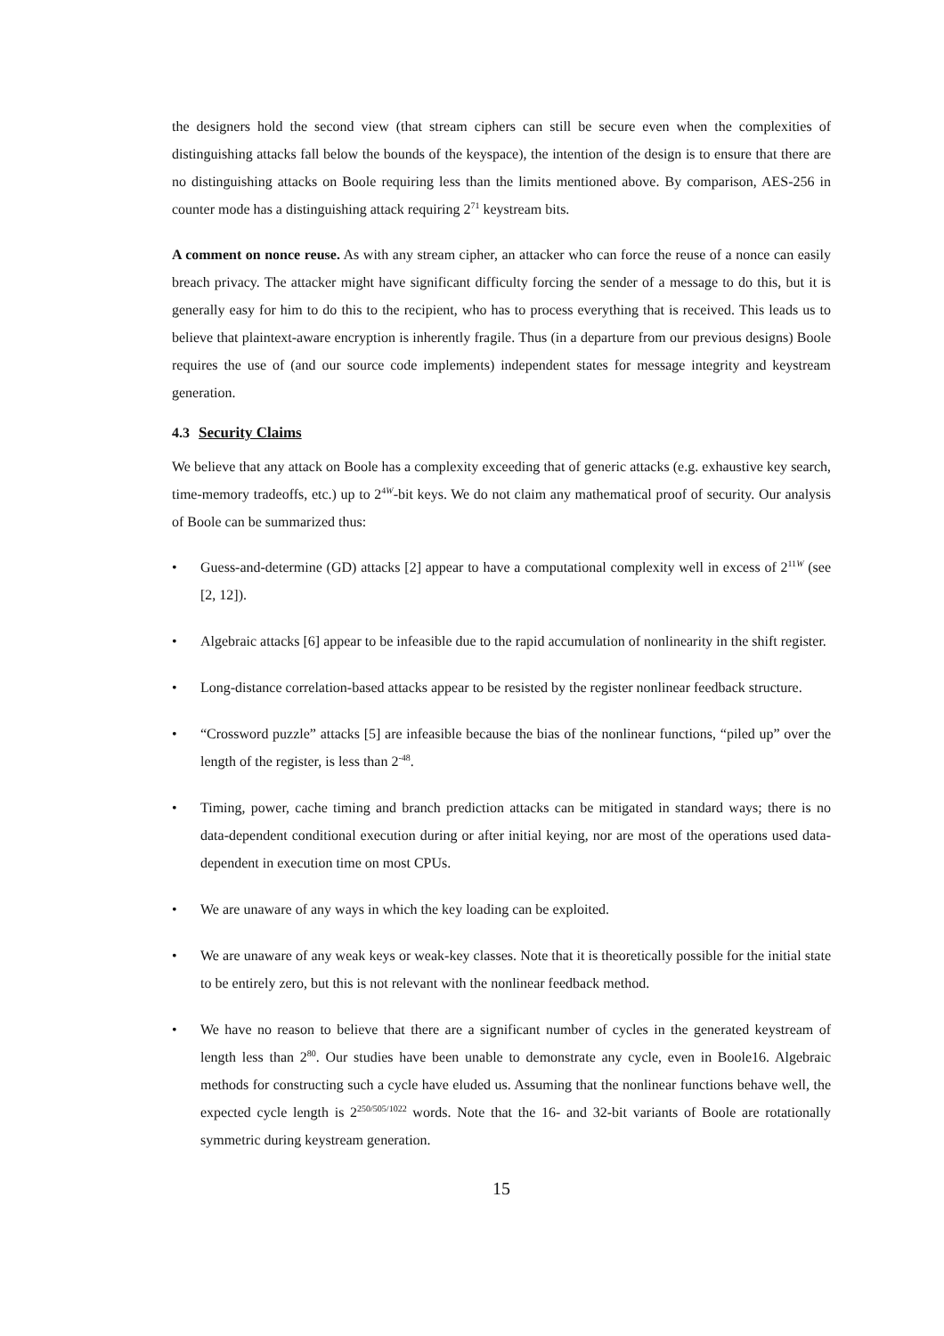the designers hold the second view (that stream ciphers can still be secure even when the complexities of distinguishing attacks fall below the bounds of the keyspace), the intention of the design is to ensure that there are no distinguishing attacks on Boole requiring less than the limits mentioned above. By comparison, AES-256 in counter mode has a distinguishing attack requiring 2<sup>71</sup> keystream bits.
A comment on nonce reuse. As with any stream cipher, an attacker who can force the reuse of a nonce can easily breach privacy. The attacker might have significant difficulty forcing the sender of a message to do this, but it is generally easy for him to do this to the recipient, who has to process everything that is received. This leads us to believe that plaintext-aware encryption is inherently fragile. Thus (in a departure from our previous designs) Boole requires the use of (and our source code implements) independent states for message integrity and keystream generation.
4.3 Security Claims
We believe that any attack on Boole has a complexity exceeding that of generic attacks (e.g. exhaustive key search, time-memory tradeoffs, etc.) up to 2<sup>4W</sup>-bit keys. We do not claim any mathematical proof of security. Our analysis of Boole can be summarized thus:
• Guess-and-determine (GD) attacks [2] appear to have a computational complexity well in excess of 2<sup>11W</sup> (see [2, 12]).
• Algebraic attacks [6] appear to be infeasible due to the rapid accumulation of nonlinearity in the shift register.
• Long-distance correlation-based attacks appear to be resisted by the register nonlinear feedback structure.
• “Crossword puzzle” attacks [5] are infeasible because the bias of the nonlinear functions, “piled up” over the length of the register, is less than 2<sup>-48</sup>.
• Timing, power, cache timing and branch prediction attacks can be mitigated in standard ways; there is no data-dependent conditional execution during or after initial keying, nor are most of the operations used data-dependent in execution time on most CPUs.
• We are unaware of any ways in which the key loading can be exploited.
• We are unaware of any weak keys or weak-key classes. Note that it is theoretically possible for the initial state to be entirely zero, but this is not relevant with the nonlinear feedback method.
• We have no reason to believe that there are a significant number of cycles in the generated keystream of length less than 2<sup>80</sup>. Our studies have been unable to demonstrate any cycle, even in Boole16. Algebraic methods for constructing such a cycle have eluded us. Assuming that the nonlinear functions behave well, the expected cycle length is 2<sup>250/505/1022</sup> words. Note that the 16- and 32-bit variants of Boole are rotationally symmetric during keystream generation.
15